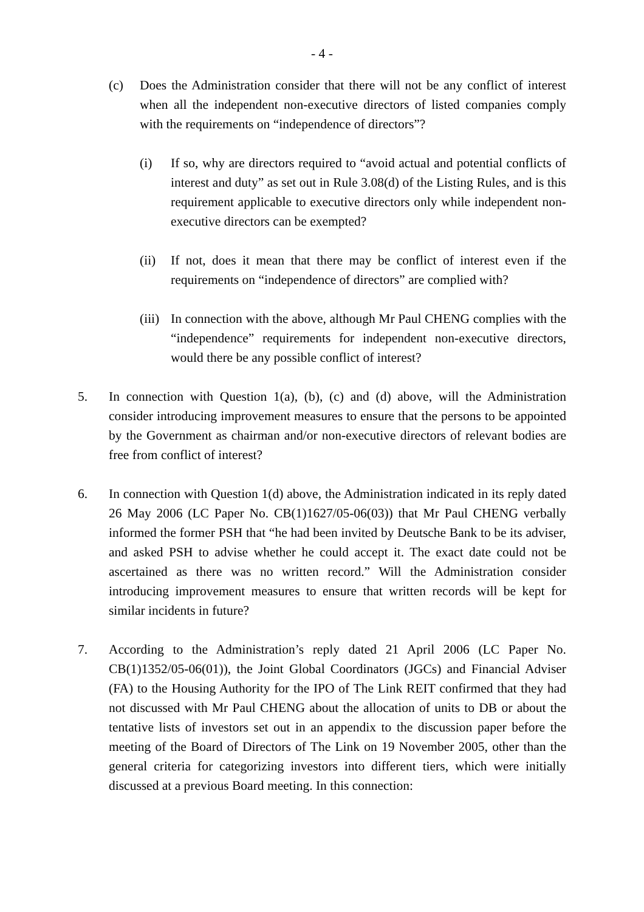- 4 -
(c) Does the Administration consider that there will not be any conflict of interest when all the independent non-executive directors of listed companies comply with the requirements on “independence of directors”?
(i) If so, why are directors required to “avoid actual and potential conflicts of interest and duty” as set out in Rule 3.08(d) of the Listing Rules, and is this requirement applicable to executive directors only while independent non-executive directors can be exempted?
(ii) If not, does it mean that there may be conflict of interest even if the requirements on “independence of directors” are complied with?
(iii) In connection with the above, although Mr Paul CHENG complies with the “independence” requirements for independent non-executive directors, would there be any possible conflict of interest?
5. In connection with Question 1(a), (b), (c) and (d) above, will the Administration consider introducing improvement measures to ensure that the persons to be appointed by the Government as chairman and/or non-executive directors of relevant bodies are free from conflict of interest?
6. In connection with Question 1(d) above, the Administration indicated in its reply dated 26 May 2006 (LC Paper No. CB(1)1627/05-06(03)) that Mr Paul CHENG verbally informed the former PSH that “he had been invited by Deutsche Bank to be its adviser, and asked PSH to advise whether he could accept it. The exact date could not be ascertained as there was no written record.” Will the Administration consider introducing improvement measures to ensure that written records will be kept for similar incidents in future?
7. According to the Administration’s reply dated 21 April 2006 (LC Paper No. CB(1)1352/05-06(01)), the Joint Global Coordinators (JGCs) and Financial Adviser (FA) to the Housing Authority for the IPO of The Link REIT confirmed that they had not discussed with Mr Paul CHENG about the allocation of units to DB or about the tentative lists of investors set out in an appendix to the discussion paper before the meeting of the Board of Directors of The Link on 19 November 2005, other than the general criteria for categorizing investors into different tiers, which were initially discussed at a previous Board meeting. In this connection: